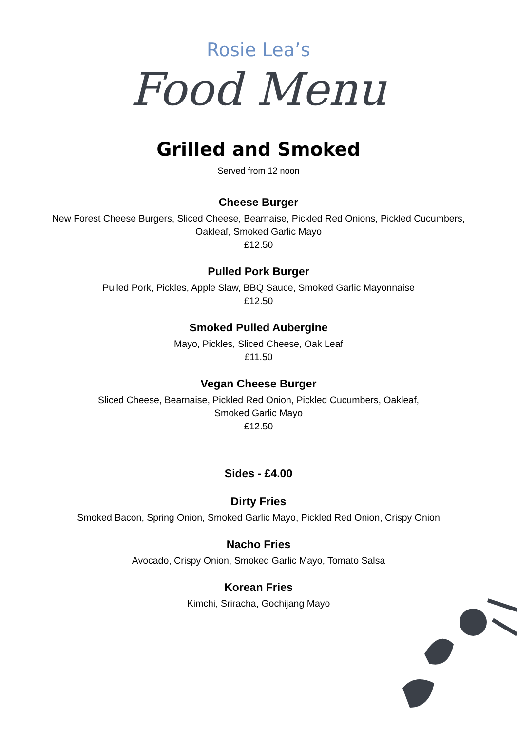Rosie Lea’s
Food Menu
Grilled and Smoked
Served from 12 noon
Cheese Burger
New Forest Cheese Burgers, Sliced Cheese, Bearnaise, Pickled Red Onions, Pickled Cucumbers,
Oakleaf, Smoked Garlic Mayo
£12.50
Pulled Pork Burger
Pulled Pork, Pickles, Apple Slaw, BBQ Sauce, Smoked Garlic Mayonnaise
£12.50
Smoked Pulled Aubergine
Mayo, Pickles, Sliced Cheese, Oak Leaf
£11.50
Vegan Cheese Burger
Sliced Cheese, Bearnaise, Pickled Red Onion, Pickled Cucumbers, Oakleaf,
Smoked Garlic Mayo
£12.50
Sides - £4.00
Dirty Fries
Smoked Bacon, Spring Onion, Smoked Garlic Mayo, Pickled Red Onion, Crispy Onion
Nacho Fries
Avocado, Crispy Onion, Smoked Garlic Mayo, Tomato Salsa
Korean Fries
Kimchi, Sriracha, Gochijang Mayo